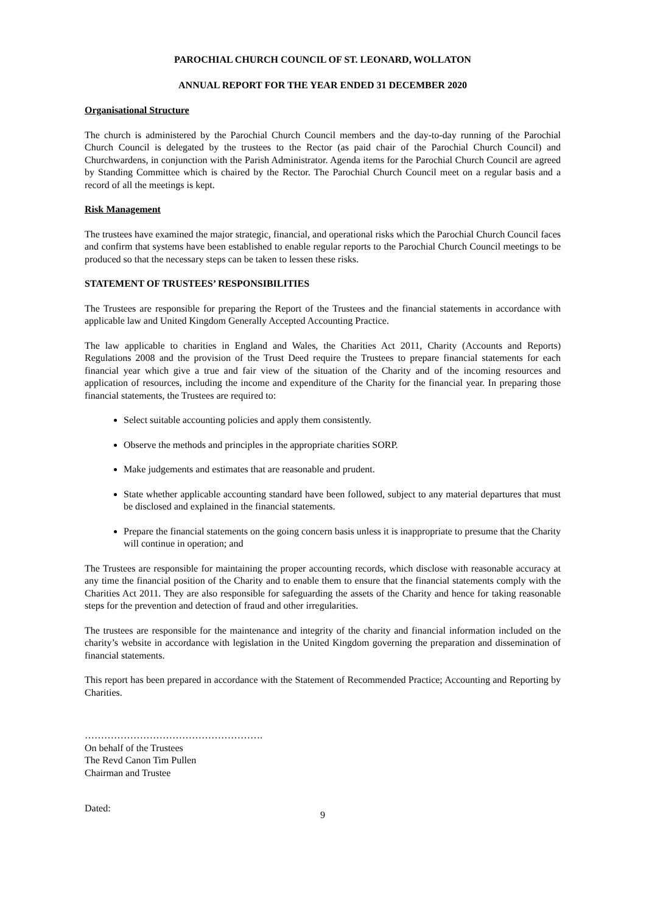PAROCHIAL CHURCH COUNCIL OF ST. LEONARD, WOLLATON
ANNUAL REPORT FOR THE YEAR ENDED 31 DECEMBER 2020
Organisational Structure
The church is administered by the Parochial Church Council members and the day-to-day running of the Parochial Church Council is delegated by the trustees to the Rector (as paid chair of the Parochial Church Council) and Churchwardens, in conjunction with the Parish Administrator. Agenda items for the Parochial Church Council are agreed by Standing Committee which is chaired by the Rector. The Parochial Church Council meet on a regular basis and a record of all the meetings is kept.
Risk Management
The trustees have examined the major strategic, financial, and operational risks which the Parochial Church Council faces and confirm that systems have been established to enable regular reports to the Parochial Church Council meetings to be produced so that the necessary steps can be taken to lessen these risks.
STATEMENT OF TRUSTEES’ RESPONSIBILITIES
The Trustees are responsible for preparing the Report of the Trustees and the financial statements in accordance with applicable law and United Kingdom Generally Accepted Accounting Practice.
The law applicable to charities in England and Wales, the Charities Act 2011, Charity (Accounts and Reports) Regulations 2008 and the provision of the Trust Deed require the Trustees to prepare financial statements for each financial year which give a true and fair view of the situation of the Charity and of the incoming resources and application of resources, including the income and expenditure of the Charity for the financial year. In preparing those financial statements, the Trustees are required to:
Select suitable accounting policies and apply them consistently.
Observe the methods and principles in the appropriate charities SORP.
Make judgements and estimates that are reasonable and prudent.
State whether applicable accounting standard have been followed, subject to any material departures that must be disclosed and explained in the financial statements.
Prepare the financial statements on the going concern basis unless it is inappropriate to presume that the Charity will continue in operation; and
The Trustees are responsible for maintaining the proper accounting records, which disclose with reasonable accuracy at any time the financial position of the Charity and to enable them to ensure that the financial statements comply with the Charities Act 2011. They are also responsible for safeguarding the assets of the Charity and hence for taking reasonable steps for the prevention and detection of fraud and other irregularities.
The trustees are responsible for the maintenance and integrity of the charity and financial information included on the charity’s website in accordance with legislation in the United Kingdom governing the preparation and dissemination of financial statements.
This report has been prepared in accordance with the Statement of Recommended Practice; Accounting and Reporting by Charities.
……………………………………………….
On behalf of the Trustees
The Revd Canon Tim Pullen
Chairman and Trustee
Dated:
9